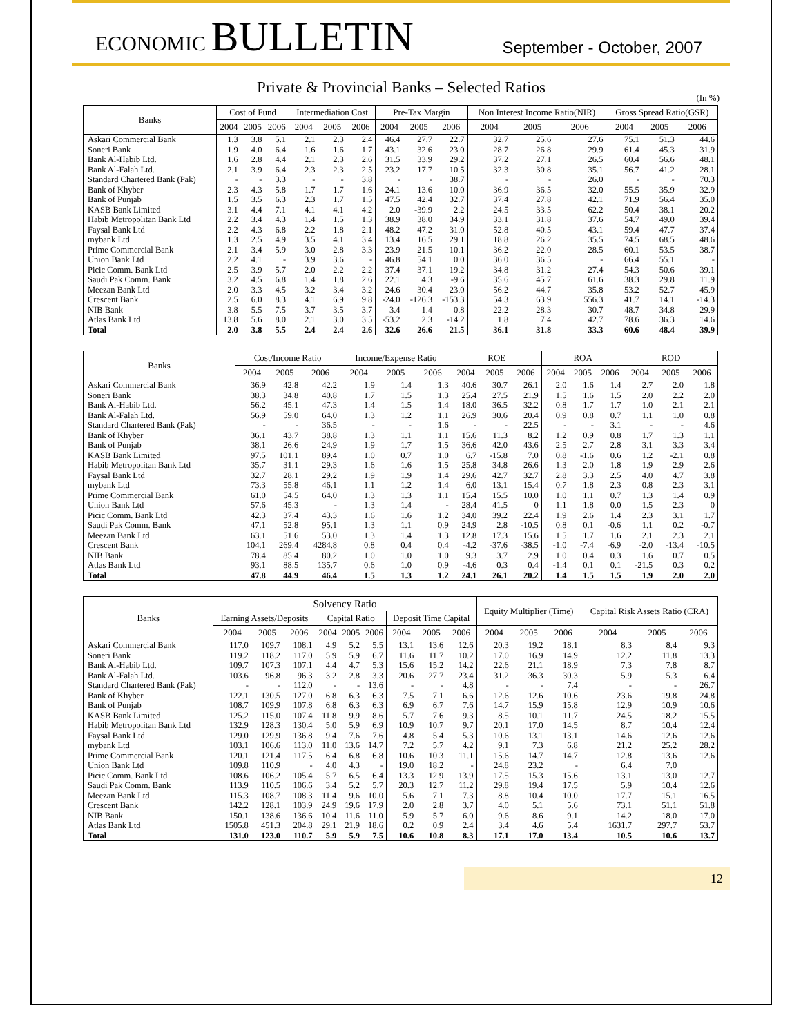ECONOMIC BULLETIN
September - October, 2007
Private & Provincial Banks – Selected Ratios
(In %)
| Banks | Cost of Fund | | | Intermediation Cost | | | Pre-Tax Margin | | | Non Interest Income Ratio(NIR) | | | Gross Spread Ratio(GSR) | | |
| --- | --- | --- | --- | --- | --- | --- | --- | --- | --- | --- | --- | --- | --- | --- | --- |
| | 2004 | 2005 | 2006 | 2004 | 2005 | 2006 | 2004 | 2005 | 2006 | 2004 | 2005 | 2006 | 2004 | 2005 | 2006 |
| Askari Commercial Bank | 1.3 | 3.8 | 5.1 | 2.1 | 2.3 | 2.4 | 46.4 | 27.7 | 22.7 | 32.7 | 25.6 | 27.6 | 75.1 | 51.3 | 44.6 |
| Soneri Bank | 1.9 | 4.0 | 6.4 | 1.6 | 1.6 | 1.7 | 43.1 | 32.6 | 23.0 | 28.7 | 26.8 | 29.9 | 61.4 | 45.3 | 31.9 |
| Bank Al-Habib Ltd. | 1.6 | 2.8 | 4.4 | 2.1 | 2.3 | 2.6 | 31.5 | 33.9 | 29.2 | 37.2 | 27.1 | 26.5 | 60.4 | 56.6 | 48.1 |
| Bank Al-Falah Ltd. | 2.1 | 3.9 | 6.4 | 2.3 | 2.3 | 2.5 | 23.2 | 17.7 | 10.5 | 32.3 | 30.8 | 35.1 | 56.7 | 41.2 | 28.1 |
| Standard Chartered Bank (Pak) | - | - | 3.3 | - | - | 3.8 | - | - | 38.7 | - | - | 26.0 | - | - | 70.3 |
| Bank of Khyber | 2.3 | 4.3 | 5.8 | 1.7 | 1.7 | 1.6 | 24.1 | 13.6 | 10.0 | 36.9 | 36.5 | 32.0 | 55.5 | 35.9 | 32.9 |
| Bank of Punjab | 1.5 | 3.5 | 6.3 | 2.3 | 1.7 | 1.5 | 47.5 | 42.4 | 32.7 | 37.4 | 27.8 | 42.1 | 71.9 | 56.4 | 35.0 |
| KASB Bank Limited | 3.1 | 4.4 | 7.1 | 4.1 | 4.1 | 4.2 | 2.0 | -39.9 | 2.2 | 24.5 | 33.5 | 62.2 | 50.4 | 38.1 | 20.2 |
| Habib Metropolitan Bank Ltd | 2.2 | 3.4 | 4.3 | 1.4 | 1.5 | 1.3 | 38.9 | 38.0 | 34.9 | 33.1 | 31.8 | 37.6 | 54.7 | 49.0 | 39.4 |
| Faysal Bank Ltd | 2.2 | 4.3 | 6.8 | 2.2 | 1.8 | 2.1 | 48.2 | 47.2 | 31.0 | 52.8 | 40.5 | 43.1 | 59.4 | 47.7 | 37.4 |
| mybank Ltd | 1.3 | 2.5 | 4.9 | 3.5 | 4.1 | 3.4 | 13.4 | 16.5 | 29.1 | 18.8 | 26.2 | 35.5 | 74.5 | 68.5 | 48.6 |
| Prime Commercial Bank | 2.1 | 3.4 | 5.9 | 3.0 | 2.8 | 3.3 | 23.9 | 21.5 | 10.1 | 36.2 | 22.0 | 28.5 | 60.1 | 53.5 | 38.7 |
| Union Bank Ltd | 2.2 | 4.1 | - | 3.9 | 3.6 | - | 46.8 | 54.1 | 0.0 | 36.0 | 36.5 | - | 66.4 | 55.1 | - |
| Picic Comm. Bank Ltd | 2.5 | 3.9 | 5.7 | 2.0 | 2.2 | 2.2 | 37.4 | 37.1 | 19.2 | 34.8 | 31.2 | 27.4 | 54.3 | 50.6 | 39.1 |
| Saudi Pak Comm. Bank | 3.2 | 4.5 | 6.8 | 1.4 | 1.8 | 2.6 | 22.1 | 4.3 | -9.6 | 35.6 | 45.7 | 61.6 | 38.3 | 29.8 | 11.9 |
| Meezan Bank Ltd | 2.0 | 3.3 | 4.5 | 3.2 | 3.4 | 3.2 | 24.6 | 30.4 | 23.0 | 56.2 | 44.7 | 35.8 | 53.2 | 52.7 | 45.9 |
| Crescent Bank | 2.5 | 6.0 | 8.3 | 4.1 | 6.9 | 9.8 | -24.0 | -126.3 | -153.3 | 54.3 | 63.9 | 556.3 | 41.7 | 14.1 | -14.3 |
| NIB Bank | 3.8 | 5.5 | 7.5 | 3.7 | 3.5 | 3.7 | 3.4 | 1.4 | 0.8 | 22.2 | 28.3 | 30.7 | 48.7 | 34.8 | 29.9 |
| Atlas Bank Ltd | 13.8 | 5.6 | 8.0 | 2.1 | 3.0 | 3.5 | -53.2 | 2.3 | -14.2 | 1.8 | 7.4 | 42.7 | 78.6 | 36.3 | 14.6 |
| Total | 2.0 | 3.8 | 5.5 | 2.4 | 2.4 | 2.6 | 32.6 | 26.6 | 21.5 | 36.1 | 31.8 | 33.3 | 60.6 | 48.4 | 39.9 |
| Banks | Cost/Income Ratio | | | Income/Expense Ratio | | | ROE | | | ROA | | | ROD | | |
| --- | --- | --- | --- | --- | --- | --- | --- | --- | --- | --- | --- | --- | --- | --- | --- |
| | 2004 | 2005 | 2006 | 2004 | 2005 | 2006 | 2004 | 2005 | 2006 | 2004 | 2005 | 2006 | 2004 | 2005 | 2006 |
| Askari Commercial Bank | 36.9 | 42.8 | 42.2 | 1.9 | 1.4 | 1.3 | 40.6 | 30.7 | 26.1 | 2.0 | 1.6 | 1.4 | 2.7 | 2.0 | 1.8 |
| Soneri Bank | 38.3 | 34.8 | 40.8 | 1.7 | 1.5 | 1.3 | 25.4 | 27.5 | 21.9 | 1.5 | 1.6 | 1.5 | 2.0 | 2.2 | 2.0 |
| Bank Al-Habib Ltd. | 56.2 | 45.1 | 47.3 | 1.4 | 1.5 | 1.4 | 18.0 | 36.5 | 32.2 | 0.8 | 1.7 | 1.7 | 1.0 | 2.1 | 2.1 |
| Bank Al-Falah Ltd. | 56.9 | 59.0 | 64.0 | 1.3 | 1.2 | 1.1 | 26.9 | 30.6 | 20.4 | 0.9 | 0.8 | 0.7 | 1.1 | 1.0 | 0.8 |
| Standard Chartered Bank (Pak) | - | - | 36.5 | - | - | 1.6 | - | - | 22.5 | - | - | 3.1 | - | - | 4.6 |
| Bank of Khyber | 36.1 | 43.7 | 38.8 | 1.3 | 1.1 | 1.1 | 15.6 | 11.3 | 8.2 | 1.2 | 0.9 | 0.8 | 1.7 | 1.3 | 1.1 |
| Bank of Punjab | 38.1 | 26.6 | 24.9 | 1.9 | 1.7 | 1.5 | 36.6 | 42.0 | 43.6 | 2.5 | 2.7 | 2.8 | 3.1 | 3.3 | 3.4 |
| KASB Bank Limited | 97.5 | 101.1 | 89.4 | 1.0 | 0.7 | 1.0 | 6.7 | -15.8 | 7.0 | 0.8 | -1.6 | 0.6 | 1.2 | -2.1 | 0.8 |
| Habib Metropolitan Bank Ltd | 35.7 | 31.1 | 29.3 | 1.6 | 1.6 | 1.5 | 25.8 | 34.8 | 26.6 | 1.3 | 2.0 | 1.8 | 1.9 | 2.9 | 2.6 |
| Faysal Bank Ltd | 32.7 | 28.1 | 29.2 | 1.9 | 1.9 | 1.4 | 29.6 | 42.7 | 32.7 | 2.8 | 3.3 | 2.5 | 4.0 | 4.7 | 3.8 |
| mybank Ltd | 73.3 | 55.8 | 46.1 | 1.1 | 1.2 | 1.4 | 6.0 | 13.1 | 15.4 | 0.7 | 1.8 | 2.3 | 0.8 | 2.3 | 3.1 |
| Prime Commercial Bank | 61.0 | 54.5 | 64.0 | 1.3 | 1.3 | 1.1 | 15.4 | 15.5 | 10.0 | 1.0 | 1.1 | 0.7 | 1.3 | 1.4 | 0.9 |
| Union Bank Ltd | 57.6 | 45.3 | - | 1.3 | 1.4 | - | 28.4 | 41.5 | 0 | 1.1 | 1.8 | 0.0 | 1.5 | 2.3 | 0 |
| Picic Comm. Bank Ltd | 42.3 | 37.4 | 43.3 | 1.6 | 1.6 | 1.2 | 34.0 | 39.2 | 22.4 | 1.9 | 2.6 | 1.4 | 2.3 | 3.1 | 1.7 |
| Saudi Pak Comm. Bank | 47.1 | 52.8 | 95.1 | 1.3 | 1.1 | 0.9 | 24.9 | 2.8 | -10.5 | 0.8 | 0.1 | -0.6 | 1.1 | 0.2 | -0.7 |
| Meezan Bank Ltd | 63.1 | 51.6 | 53.0 | 1.3 | 1.4 | 1.3 | 12.8 | 17.3 | 15.6 | 1.5 | 1.7 | 1.6 | 2.1 | 2.3 | 2.1 |
| Crescent Bank | 104.1 | 269.4 | 4284.8 | 0.8 | 0.4 | 0.4 | -4.2 | -37.6 | -38.5 | -1.0 | -7.4 | -6.9 | -2.0 | -13.4 | -10.5 |
| NIB Bank | 78.4 | 85.4 | 80.2 | 1.0 | 1.0 | 1.0 | 9.3 | 3.7 | 2.9 | 1.0 | 0.4 | 0.3 | 1.6 | 0.7 | 0.5 |
| Atlas Bank Ltd | 93.1 | 88.5 | 135.7 | 0.6 | 1.0 | 0.9 | -4.6 | 0.3 | 0.4 | -1.4 | 0.1 | 0.1 | -21.5 | 0.3 | 0.2 |
| Total | 47.8 | 44.9 | 46.4 | 1.5 | 1.3 | 1.2 | 24.1 | 26.1 | 20.2 | 1.4 | 1.5 | 1.5 | 1.9 | 2.0 | 2.0 |
| Banks | Solvency Ratio | | | | | | | | | Equity Multiplier (Time) | | | Capital Risk Assets Ratio (CRA) | | |
| --- | --- | --- | --- | --- | --- | --- | --- | --- | --- | --- | --- | --- | --- | --- | --- |
| | Earning Assets/Deposits | | | Capital Ratio | | | Deposit Time Capital | | | | | | | | |
| | 2004 | 2005 | 2006 | 2004 | 2005 | 2006 | 2004 | 2005 | 2006 | 2004 | 2005 | 2006 | 2004 | 2005 | 2006 |
| Askari Commercial Bank | 117.0 | 109.7 | 108.1 | 4.9 | 5.2 | 5.5 | 13.1 | 13.6 | 12.6 | 20.3 | 19.2 | 18.1 | 8.3 | 8.4 | 9.3 |
| Soneri Bank | 119.2 | 118.2 | 117.0 | 5.9 | 5.9 | 6.7 | 11.6 | 11.7 | 10.2 | 17.0 | 16.9 | 14.9 | 12.2 | 11.8 | 13.3 |
| Bank Al-Habib Ltd. | 109.7 | 107.3 | 107.1 | 4.4 | 4.7 | 5.3 | 15.6 | 15.2 | 14.2 | 22.6 | 21.1 | 18.9 | 7.3 | 7.8 | 8.7 |
| Bank Al-Falah Ltd. | 103.6 | 96.8 | 96.3 | 3.2 | 2.8 | 3.3 | 20.6 | 27.7 | 23.4 | 31.2 | 36.3 | 30.3 | 5.9 | 5.3 | 6.4 |
| Standard Chartered Bank (Pak) | - | - | 112.0 | - | - | 13.6 | - | - | 4.8 | - | - | 7.4 | - | - | 26.7 |
| Bank of Khyber | 122.1 | 130.5 | 127.0 | 6.8 | 6.3 | 6.3 | 7.5 | 7.1 | 6.6 | 12.6 | 12.6 | 10.6 | 23.6 | 19.8 | 24.8 |
| Bank of Punjab | 108.7 | 109.9 | 107.8 | 6.8 | 6.3 | 6.3 | 6.9 | 6.7 | 7.6 | 14.7 | 15.9 | 15.8 | 12.9 | 10.9 | 10.6 |
| KASB Bank Limited | 125.2 | 115.0 | 107.4 | 11.8 | 9.9 | 8.6 | 5.7 | 7.6 | 9.3 | 8.5 | 10.1 | 11.7 | 24.5 | 18.2 | 15.5 |
| Habib Metropolitan Bank Ltd | 132.9 | 128.3 | 130.4 | 5.0 | 5.9 | 6.9 | 10.9 | 10.7 | 9.7 | 20.1 | 17.0 | 14.5 | 8.7 | 10.4 | 12.4 |
| Faysal Bank Ltd | 129.0 | 129.9 | 136.8 | 9.4 | 7.6 | 7.6 | 4.8 | 5.4 | 5.3 | 10.6 | 13.1 | 13.1 | 14.6 | 12.6 | 12.6 |
| mybank Ltd | 103.1 | 106.6 | 113.0 | 11.0 | 13.6 | 14.7 | 7.2 | 5.7 | 4.2 | 9.1 | 7.3 | 6.8 | 21.2 | 25.2 | 28.2 |
| Prime Commercial Bank | 120.1 | 121.4 | 117.5 | 6.4 | 6.8 | 6.8 | 10.6 | 10.3 | 11.1 | 15.6 | 14.7 | 14.7 | 12.8 | 13.6 | 12.6 |
| Union Bank Ltd | 109.8 | 110.9 | - | 4.0 | 4.3 | - | 19.0 | 18.2 | - | 24.8 | 23.2 | - | 6.4 | 7.0 | |
| Picic Comm. Bank Ltd | 108.6 | 106.2 | 105.4 | 5.7 | 6.5 | 6.4 | 13.3 | 12.9 | 13.9 | 17.5 | 15.3 | 15.6 | 13.1 | 13.0 | 12.7 |
| Saudi Pak Comm. Bank | 113.9 | 110.5 | 106.6 | 3.4 | 5.2 | 5.7 | 20.3 | 12.7 | 11.2 | 29.8 | 19.4 | 17.5 | 5.9 | 10.4 | 12.6 |
| Meezan Bank Ltd | 115.3 | 108.7 | 108.3 | 11.4 | 9.6 | 10.0 | 5.6 | 7.1 | 7.3 | 8.8 | 10.4 | 10.0 | 17.7 | 15.1 | 16.5 |
| Crescent Bank | 142.2 | 128.1 | 103.9 | 24.9 | 19.6 | 17.9 | 2.0 | 2.8 | 3.7 | 4.0 | 5.1 | 5.6 | 73.1 | 51.1 | 51.8 |
| NIB Bank | 150.1 | 138.6 | 136.6 | 10.4 | 11.6 | 11.0 | 5.9 | 5.7 | 6.0 | 9.6 | 8.6 | 9.1 | 14.2 | 18.0 | 17.0 |
| Atlas Bank Ltd | 1505.8 | 451.3 | 204.8 | 29.1 | 21.9 | 18.6 | 0.2 | 0.9 | 2.4 | 3.4 | 4.6 | 5.4 | 1631.7 | 297.7 | 53.7 |
| Total | 131.0 | 123.0 | 110.7 | 5.9 | 5.9 | 7.5 | 10.6 | 10.8 | 8.3 | 17.1 | 17.0 | 13.4 | 10.5 | 10.6 | 13.7 |
12